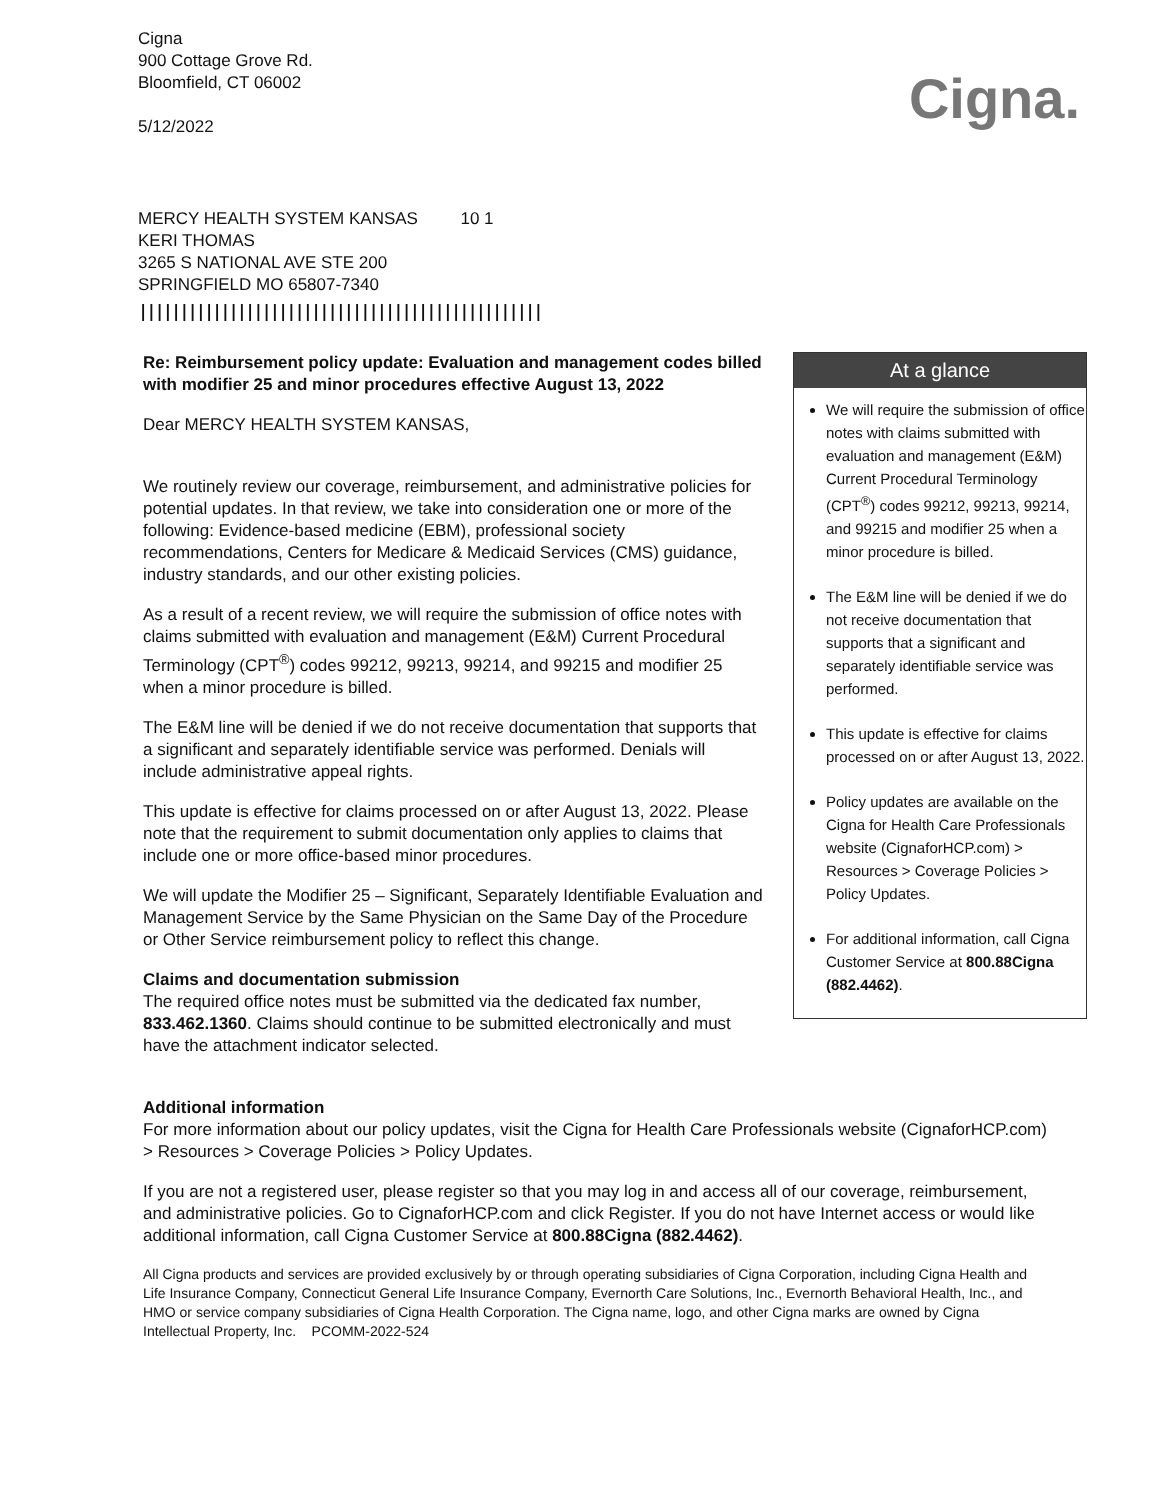Cigna
900 Cottage Grove Rd.
Bloomfield, CT 06002
5/12/2022
Cigna.
MERCY HEALTH SYSTEM KANSAS 10 1
KERI THOMAS
3265 S NATIONAL AVE STE 200
SPRINGFIELD MO 65807-7340
|||||||||||||||||||||||||||||||||||||||||||||||||
Re: Reimbursement policy update: Evaluation and management codes billed with modifier 25 and minor procedures effective August 13, 2022
Dear MERCY HEALTH SYSTEM KANSAS,
We routinely review our coverage, reimbursement, and administrative policies for potential updates. In that review, we take into consideration one or more of the following: Evidence-based medicine (EBM), professional society recommendations, Centers for Medicare & Medicaid Services (CMS) guidance, industry standards, and our other existing policies.
As a result of a recent review, we will require the submission of office notes with claims submitted with evaluation and management (E&M) Current Procedural Terminology (CPT<sup>®</sup>) codes 99212, 99213, 99214, and 99215 and modifier 25 when a minor procedure is billed.
The E&M line will be denied if we do not receive documentation that supports that a significant and separately identifiable service was performed. Denials will include administrative appeal rights.
This update is effective for claims processed on or after August 13, 2022. Please note that the requirement to submit documentation only applies to claims that include one or more office-based minor procedures.
We will update the Modifier 25 – Significant, Separately Identifiable Evaluation and Management Service by the Same Physician on the Same Day of the Procedure or Other Service reimbursement policy to reflect this change.
Claims and documentation submission
The required office notes must be submitted via the dedicated fax number, 833.462.1360. Claims should continue to be submitted electronically and must have the attachment indicator selected.
At a glance
We will require the submission of office notes with claims submitted with evaluation and management (E&M) Current Procedural Terminology (CPT<sup>®</sup>) codes 99212, 99213, 99214, and 99215 and modifier 25 when a minor procedure is billed.
The E&M line will be denied if we do not receive documentation that supports that a significant and separately identifiable service was performed.
This update is effective for claims processed on or after August 13, 2022.
Policy updates are available on the Cigna for Health Care Professionals website (CignaforHCP.com) > Resources > Coverage Policies > Policy Updates.
For additional information, call Cigna Customer Service at 800.88Cigna (882.4462).
Additional information
For more information about our policy updates, visit the Cigna for Health Care Professionals website (CignaforHCP.com) > Resources > Coverage Policies > Policy Updates.
If you are not a registered user, please register so that you may log in and access all of our coverage, reimbursement, and administrative policies. Go to CignaforHCP.com and click Register. If you do not have Internet access or would like additional information, call Cigna Customer Service at 800.88Cigna (882.4462).
All Cigna products and services are provided exclusively by or through operating subsidiaries of Cigna Corporation, including Cigna Health and Life Insurance Company, Connecticut General Life Insurance Company, Evernorth Care Solutions, Inc., Evernorth Behavioral Health, Inc., and HMO or service company subsidiaries of Cigna Health Corporation. The Cigna name, logo, and other Cigna marks are owned by Cigna Intellectual Property, Inc. PCOMM-2022-524